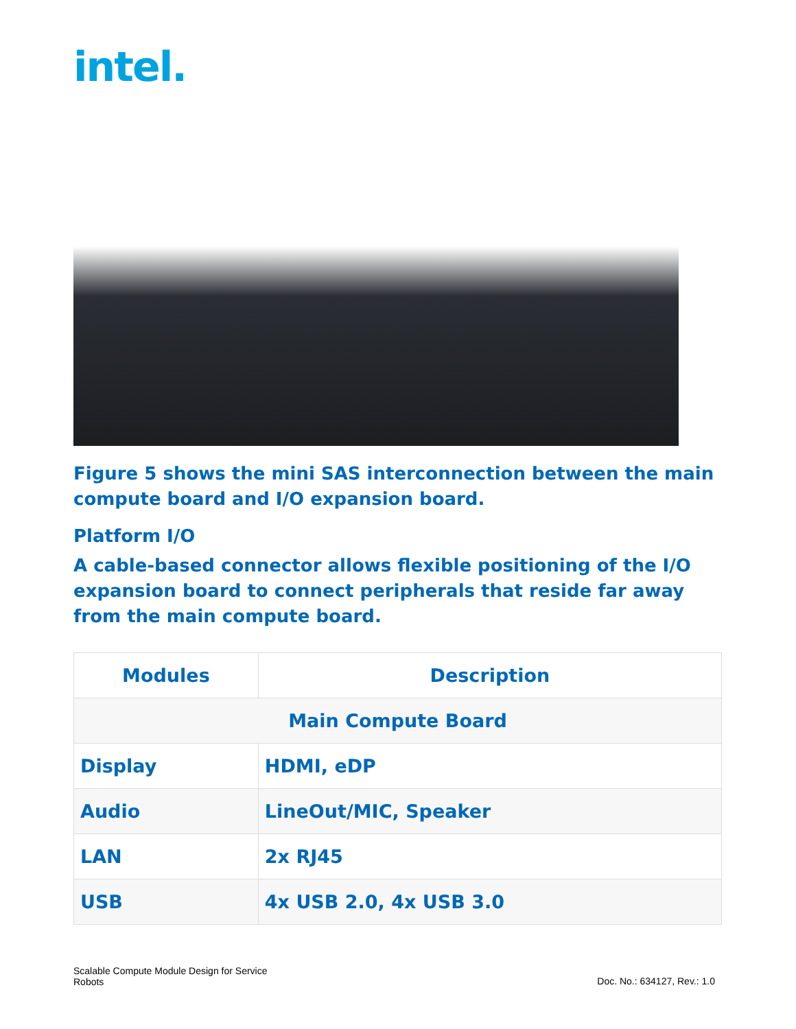intel.
Figure 5 shows the mini SAS interconnection between the main compute board and I/O expansion board.
Platform I/O
A cable-based connector allows flexible positioning of the I/O expansion board to connect peripherals that reside far away from the main compute board.
| Modules | Description |
| --- | --- |
| Main Compute Board | |
| Display | HDMI, eDP |
| Audio | LineOut/MIC, Speaker |
| LAN | 2x RJ45 |
| USB | 4x USB 2.0, 4x USB 3.0 |
Scalable Compute Module Design for Service
Robots
Doc. No.: 634127, Rev.: 1.0